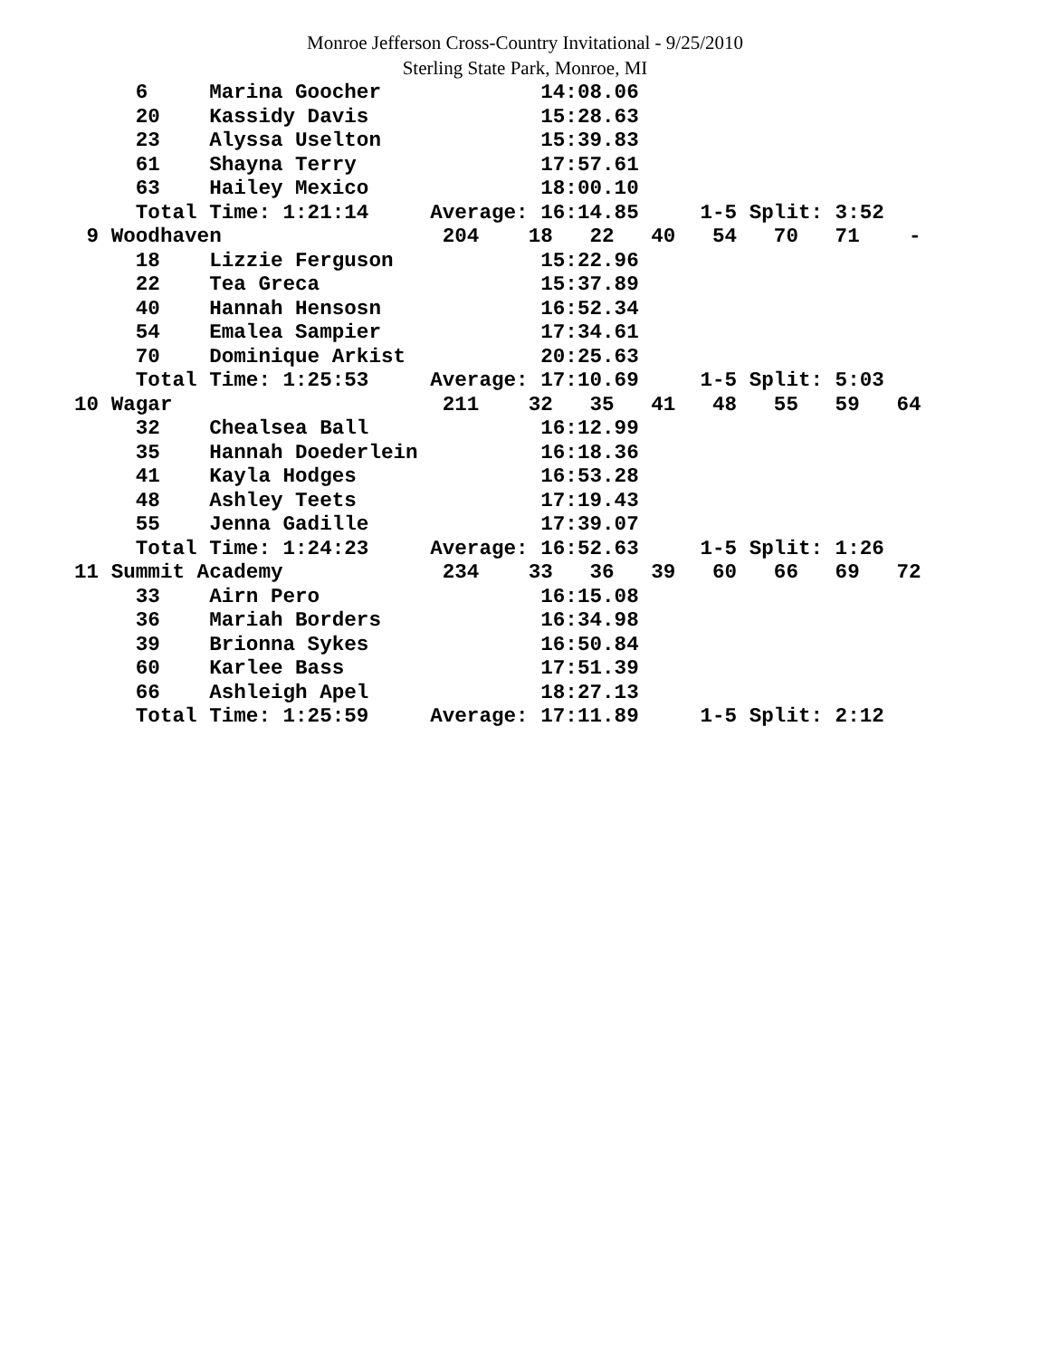Monroe Jefferson Cross-Country Invitational - 9/25/2010
Sterling State Park, Monroe, MI
     6     Marina Goocher             14:08.06
     20    Kassidy Davis              15:28.63
     23    Alyssa Uselton             15:39.83
     61    Shayna Terry               17:57.61
     63    Hailey Mexico              18:00.10
     Total Time: 1:21:14     Average: 16:14.85     1-5 Split: 3:52
 9 Woodhaven                  204    18   22   40   54   70   71    -
     18    Lizzie Ferguson            15:22.96
     22    Tea Greca                  15:37.89
     40    Hannah Hensosn             16:52.34
     54    Emalea Sampier             17:34.61
     70    Dominique Arkist           20:25.63
     Total Time: 1:25:53     Average: 17:10.69     1-5 Split: 5:03
10 Wagar                      211    32   35   41   48   55   59   64
     32    Chealsea Ball              16:12.99
     35    Hannah Doederlein          16:18.36
     41    Kayla Hodges               16:53.28
     48    Ashley Teets               17:19.43
     55    Jenna Gadille              17:39.07
     Total Time: 1:24:23     Average: 16:52.63     1-5 Split: 1:26
11 Summit Academy             234    33   36   39   60   66   69   72
     33    Airn Pero                  16:15.08
     36    Mariah Borders             16:34.98
     39    Brionna Sykes              16:50.84
     60    Karlee Bass                17:51.39
     66    Ashleigh Apel              18:27.13
     Total Time: 1:25:59     Average: 17:11.89     1-5 Split: 2:12